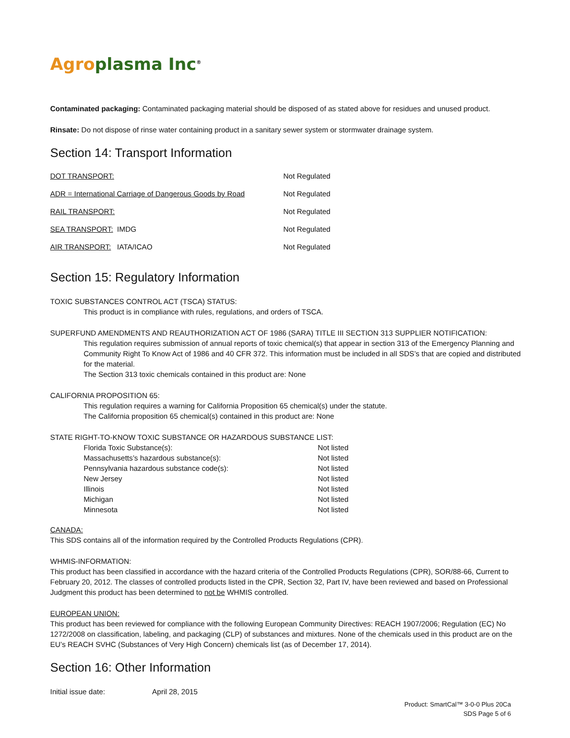Agro plasma Inc<sup>®</sup>
Contaminated packaging: Contaminated packaging material should be disposed of as stated above for residues and unused product.
Rinsate: Do not dispose of rinse water containing product in a sanitary sewer system or stormwater drainage system.
Section 14: Transport Information
| DOT TRANSPORT: | | Not Regulated |
| ADR = International Carriage of Dangerous Goods by Road | | Not Regulated |
| RAIL TRANSPORT: | | Not Regulated |
| SEA TRANSPORT: | IMDG | Not Regulated |
| AIR TRANSPORT: | IATA/ICAO | Not Regulated |
Section 15: Regulatory Information
TOXIC SUBSTANCES CONTROL ACT (TSCA) STATUS:
This product is in compliance with rules, regulations, and orders of TSCA.
SUPERFUND AMENDMENTS AND REAUTHORIZATION ACT OF 1986 (SARA) TITLE III SECTION 313 SUPPLIER NOTIFICATION:
This regulation requires submission of annual reports of toxic chemical(s) that appear in section 313 of the Emergency Planning and Community Right To Know Act of 1986 and 40 CFR 372. This information must be included in all SDS’s that are copied and distributed for the material.
The Section 313 toxic chemicals contained in this product are: None
CALIFORNIA PROPOSITION 65:
This regulation requires a warning for California Proposition 65 chemical(s) under the statute.
The California proposition 65 chemical(s) contained in this product are: None
STATE RIGHT-TO-KNOW TOXIC SUBSTANCE OR HAZARDOUS SUBSTANCE LIST:
| Florida Toxic Substance(s): | Not listed |
| Massachusetts’s hazardous substance(s): | Not listed |
| Pennsylvania hazardous substance code(s): | Not listed |
| New Jersey | Not listed |
| Illinois | Not listed |
| Michigan | Not listed |
| Minnesota | Not listed |
CANADA:
This SDS contains all of the information required by the Controlled Products Regulations (CPR).
WHMIS-INFORMATION:
This product has been classified in accordance with the hazard criteria of the Controlled Products Regulations (CPR), SOR/88-66, Current to February 20, 2012. The classes of controlled products listed in the CPR, Section 32, Part IV, have been reviewed and based on Professional Judgment this product has been determined to not be WHMIS controlled.
EUROPEAN UNION:
This product has been reviewed for compliance with the following European Community Directives: REACH 1907/2006; Regulation (EC) No 1272/2008 on classification, labeling, and packaging (CLP) of substances and mixtures. None of the chemicals used in this product are on the EU’s REACH SVHC (Substances of Very High Concern) chemicals list (as of December 17, 2014).
Section 16: Other Information
Initial issue date: April 28, 2015
Product: SmartCal™ 3-0-0 Plus 20Ca
SDS Page 5 of 6